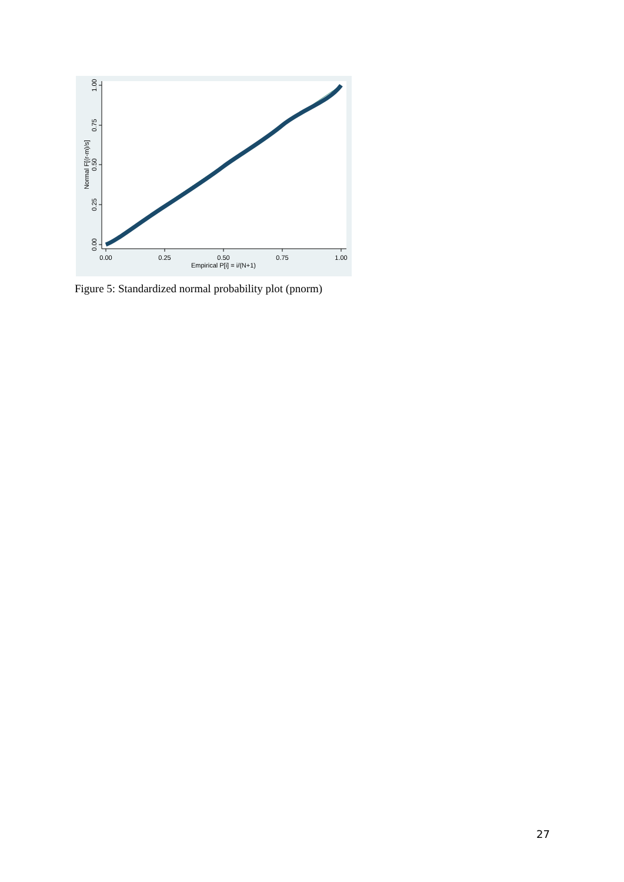0.00
0.25
0.50
0.75
1.00
Empirical P[i] = i/(N+1)
0.00
0.25
0.50
0.75
1.00
Normal F[(r-m)/s]
Figure 5: Standardized normal probability plot (pnorm)
27